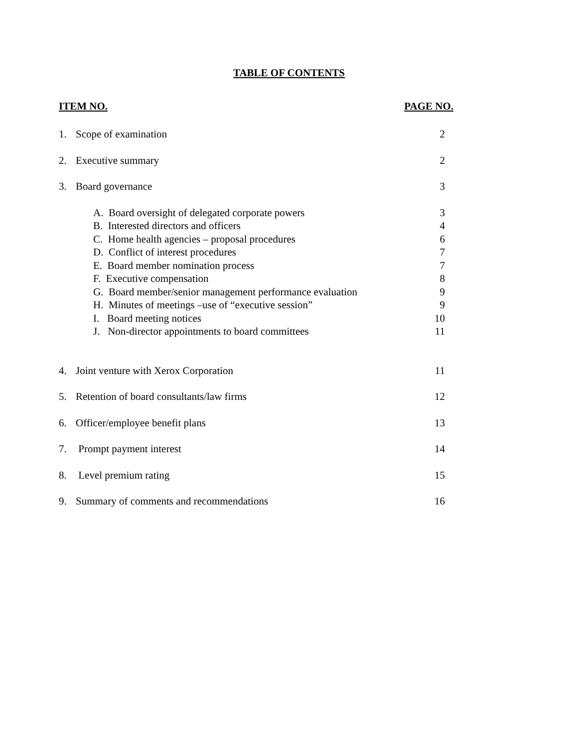TABLE OF CONTENTS
| ITEM NO. | | PAGE NO. |
| --- | --- | --- |
| 1. | Scope of examination | 2 |
| 2. | Executive summary | 2 |
| 3. | Board governance | 3 |
| | A. Board oversight of delegated corporate powers | 3 |
| | B. Interested directors and officers | 4 |
| | C. Home health agencies – proposal procedures | 6 |
| | D. Conflict of interest procedures | 7 |
| | E. Board member nomination process | 7 |
| | F. Executive compensation | 8 |
| | G. Board member/senior management performance evaluation | 9 |
| | H. Minutes of meetings –use of “executive session” | 9 |
| | I. Board meeting notices | 10 |
| | J. Non-director appointments to board committees | 11 |
| 4. | Joint venture with Xerox Corporation | 11 |
| 5. | Retention of board consultants/law firms | 12 |
| 6. | Officer/employee benefit plans | 13 |
| 7. | Prompt payment interest | 14 |
| 8. | Level premium rating | 15 |
| 9. | Summary of comments and recommendations | 16 |